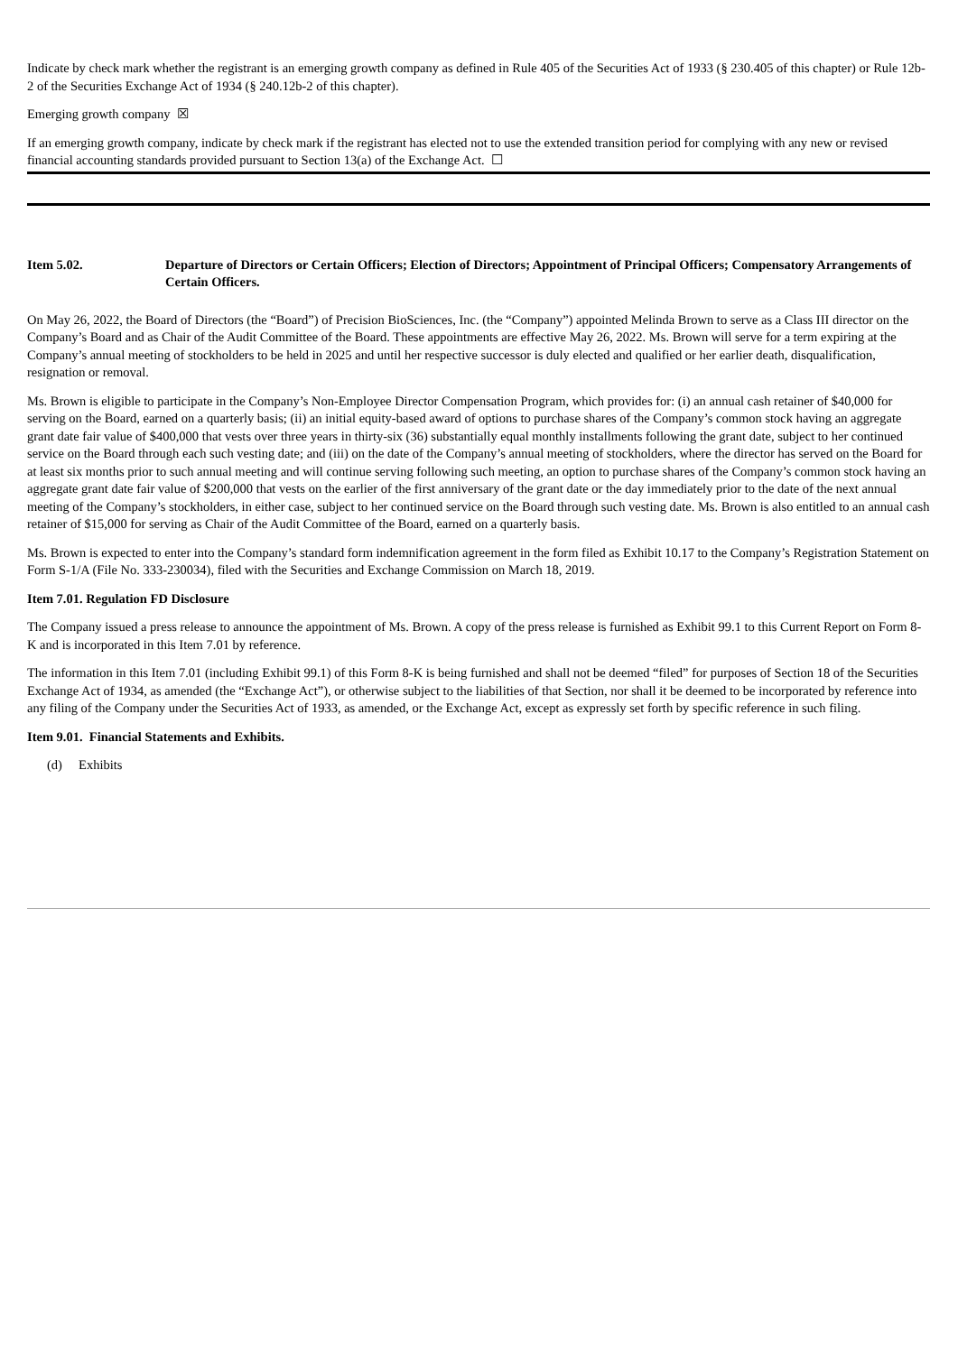Indicate by check mark whether the registrant is an emerging growth company as defined in Rule 405 of the Securities Act of 1933 (§ 230.405 of this chapter) or Rule 12b-2 of the Securities Exchange Act of 1934 (§ 240.12b-2 of this chapter).
Emerging growth company ☒
If an emerging growth company, indicate by check mark if the registrant has elected not to use the extended transition period for complying with any new or revised financial accounting standards provided pursuant to Section 13(a) of the Exchange Act. ☐
Item 5.02. Departure of Directors or Certain Officers; Election of Directors; Appointment of Principal Officers; Compensatory Arrangements of Certain Officers.
On May 26, 2022, the Board of Directors (the “Board”) of Precision BioSciences, Inc. (the “Company”) appointed Melinda Brown to serve as a Class III director on the Company’s Board and as Chair of the Audit Committee of the Board. These appointments are effective May 26, 2022. Ms. Brown will serve for a term expiring at the Company’s annual meeting of stockholders to be held in 2025 and until her respective successor is duly elected and qualified or her earlier death, disqualification, resignation or removal.
Ms. Brown is eligible to participate in the Company’s Non-Employee Director Compensation Program, which provides for: (i) an annual cash retainer of $40,000 for serving on the Board, earned on a quarterly basis; (ii) an initial equity-based award of options to purchase shares of the Company’s common stock having an aggregate grant date fair value of $400,000 that vests over three years in thirty-six (36) substantially equal monthly installments following the grant date, subject to her continued service on the Board through each such vesting date; and (iii) on the date of the Company’s annual meeting of stockholders, where the director has served on the Board for at least six months prior to such annual meeting and will continue serving following such meeting, an option to purchase shares of the Company’s common stock having an aggregate grant date fair value of $200,000 that vests on the earlier of the first anniversary of the grant date or the day immediately prior to the date of the next annual meeting of the Company’s stockholders, in either case, subject to her continued service on the Board through such vesting date. Ms. Brown is also entitled to an annual cash retainer of $15,000 for serving as Chair of the Audit Committee of the Board, earned on a quarterly basis.
Ms. Brown is expected to enter into the Company’s standard form indemnification agreement in the form filed as Exhibit 10.17 to the Company’s Registration Statement on Form S-1/A (File No. 333-230034), filed with the Securities and Exchange Commission on March 18, 2019.
Item 7.01. Regulation FD Disclosure
The Company issued a press release to announce the appointment of Ms. Brown. A copy of the press release is furnished as Exhibit 99.1 to this Current Report on Form 8-K and is incorporated in this Item 7.01 by reference.
The information in this Item 7.01 (including Exhibit 99.1) of this Form 8-K is being furnished and shall not be deemed “filed” for purposes of Section 18 of the Securities Exchange Act of 1934, as amended (the “Exchange Act”), or otherwise subject to the liabilities of that Section, nor shall it be deemed to be incorporated by reference into any filing of the Company under the Securities Act of 1933, as amended, or the Exchange Act, except as expressly set forth by specific reference in such filing.
Item 9.01. Financial Statements and Exhibits.
(d) Exhibits